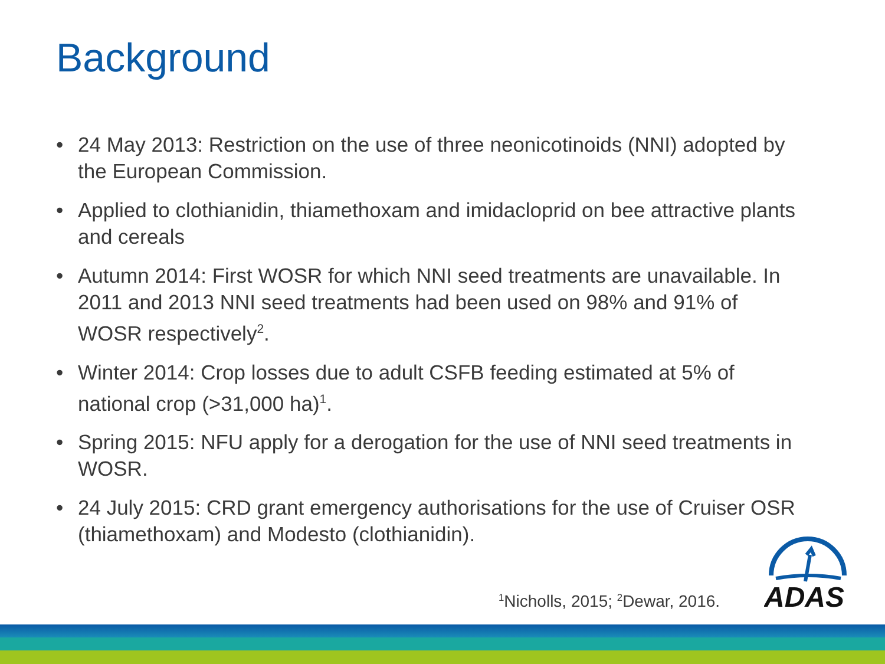Background
• 24 May 2013: Restriction on the use of three neonicotinoids (NNI) adopted by the European Commission.
• Applied to clothianidin, thiamethoxam and imidacloprid on bee attractive plants and cereals
• Autumn 2014: First WOSR for which NNI seed treatments are unavailable. In 2011 and 2013 NNI seed treatments had been used on 98% and 91% of WOSR respectively<sup>2</sup>.
• Winter 2014: Crop losses due to adult CSFB feeding estimated at 5% of national crop (>31,000 ha)<sup>1</sup>.
• Spring 2015: NFU apply for a derogation for the use of NNI seed treatments in WOSR.
• 24 July 2015: CRD grant emergency authorisations for the use of Cruiser OSR (thiamethoxam) and Modesto (clothianidin).
<sup>1</sup> Nicholls, 2015; <sup>2</sup>Dewar, 2016.
ADAS